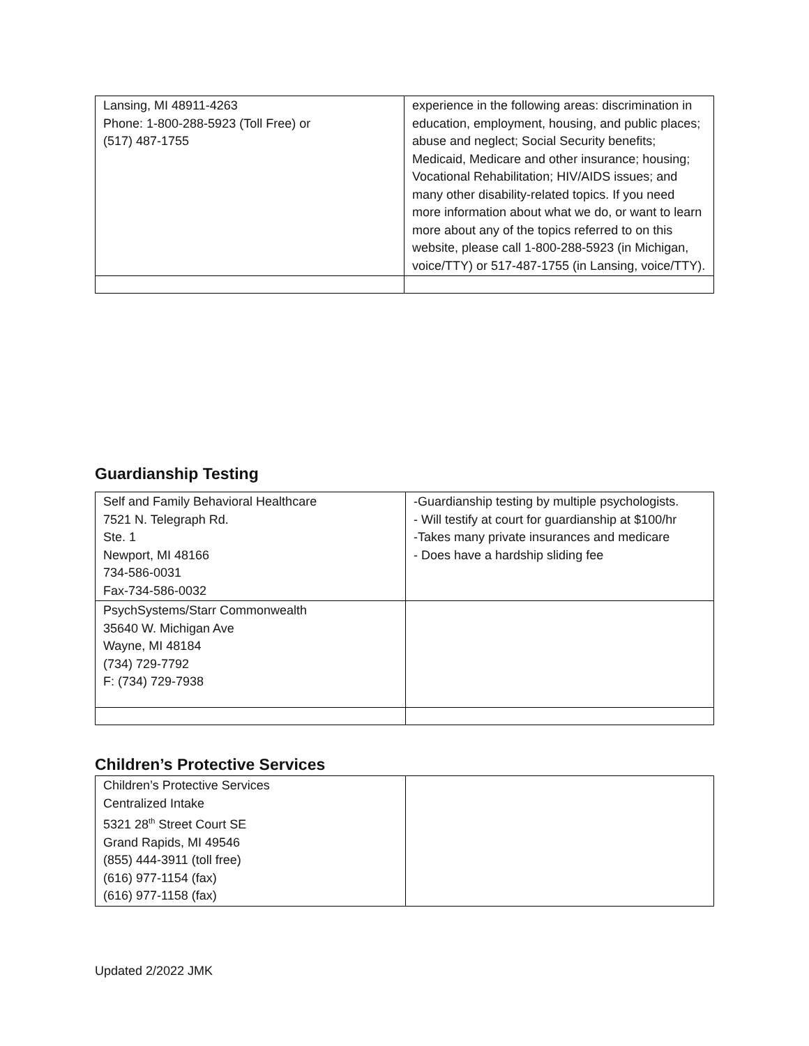| Lansing, MI 48911-4263 Phone: 1-800-288-5923 (Toll Free) or (517) 487-1755 | experience in the following areas: discrimination in education, employment, housing, and public places; abuse and neglect; Social Security benefits; Medicaid, Medicare and other insurance; housing; Vocational Rehabilitation; HIV/AIDS issues; and many other disability-related topics. If you need more information about what we do, or want to learn more about any of the topics referred to on this website, please call 1-800-288-5923 (in Michigan, voice/TTY) or 517-487-1755 (in Lansing, voice/TTY). |
Guardianship Testing
| Self and Family Behavioral Healthcare 7521 N. Telegraph Rd. Ste. 1 Newport, MI 48166 734-586-0031 Fax-734-586-0032 | -Guardianship testing by multiple psychologists. - Will testify at court for guardianship at $100/hr -Takes many private insurances and medicare - Does have a hardship sliding fee |
| PsychSystems/Starr Commonwealth 35640 W. Michigan Ave Wayne, MI 48184 (734) 729-7792 F: (734) 729-7938 | |
Children’s Protective Services
| Children’s Protective Services Centralized Intake 5321 28<sup>th</sup> Street Court SE Grand Rapids, MI 49546 (855) 444-3911 (toll free) (616) 977-1154 (fax) (616) 977-1158 (fax) | |
Updated 2/2022 JMK